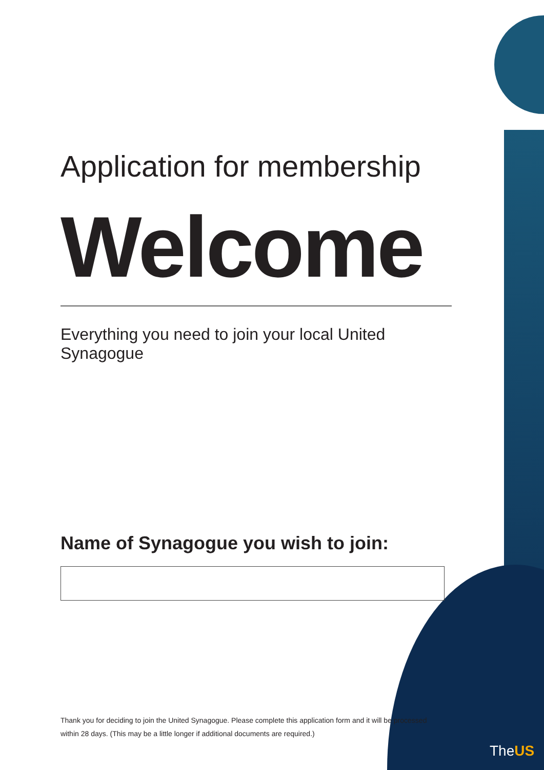Application for membership
Welcome
Everything you need to join your local United Synagogue
Name of Synagogue you wish to join:
Thank you for deciding to join the United Synagogue. Please complete this application form and it will be processed within 28 days. (This may be a little longer if additional documents are required.)
TheUS